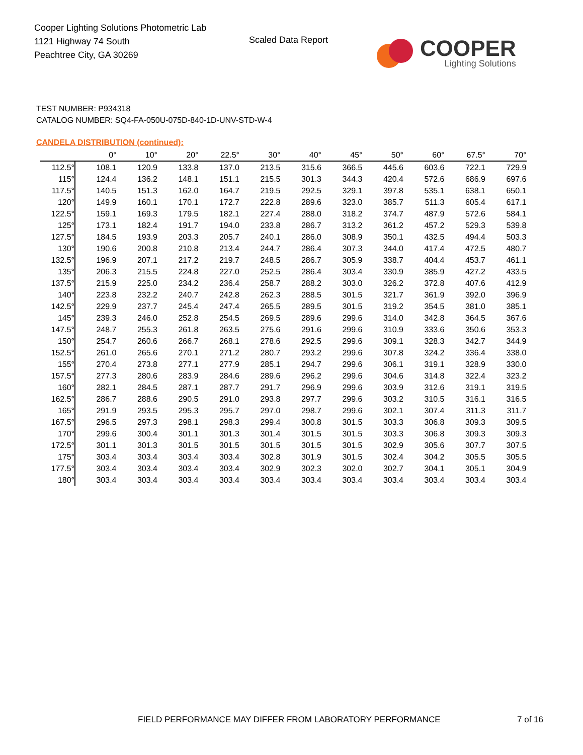Cooper Lighting Solutions Photometric Lab
1121 Highway 74 South
Peachtree City, GA 30269
Scaled Data Report
COOPER
Lighting Solutions
TEST NUMBER: P934318
CATALOG NUMBER: SQ4-FA-050U-075D-840-1D-UNV-STD-W-4
CANDELA DISTRIBUTION (continued):
| | 0° | 10° | 20° | 22.5° | 30° | 40° | 45° | 50° | 60° | 67.5° | 70° |
| --- | --- | --- | --- | --- | --- | --- | --- | --- | --- | --- | --- |
| 112.5° | 108.1 | 120.9 | 133.8 | 137.0 | 213.5 | 315.6 | 366.5 | 445.6 | 603.6 | 722.1 | 729.9 |
| 115° | 124.4 | 136.2 | 148.1 | 151.1 | 215.5 | 301.3 | 344.3 | 420.4 | 572.6 | 686.9 | 697.6 |
| 117.5° | 140.5 | 151.3 | 162.0 | 164.7 | 219.5 | 292.5 | 329.1 | 397.8 | 535.1 | 638.1 | 650.1 |
| 120° | 149.9 | 160.1 | 170.1 | 172.7 | 222.8 | 289.6 | 323.0 | 385.7 | 511.3 | 605.4 | 617.1 |
| 122.5° | 159.1 | 169.3 | 179.5 | 182.1 | 227.4 | 288.0 | 318.2 | 374.7 | 487.9 | 572.6 | 584.1 |
| 125° | 173.1 | 182.4 | 191.7 | 194.0 | 233.8 | 286.7 | 313.2 | 361.2 | 457.2 | 529.3 | 539.8 |
| 127.5° | 184.5 | 193.9 | 203.3 | 205.7 | 240.1 | 286.0 | 308.9 | 350.1 | 432.5 | 494.4 | 503.3 |
| 130° | 190.6 | 200.8 | 210.8 | 213.4 | 244.7 | 286.4 | 307.3 | 344.0 | 417.4 | 472.5 | 480.7 |
| 132.5° | 196.9 | 207.1 | 217.2 | 219.7 | 248.5 | 286.7 | 305.9 | 338.7 | 404.4 | 453.7 | 461.1 |
| 135° | 206.3 | 215.5 | 224.8 | 227.0 | 252.5 | 286.4 | 303.4 | 330.9 | 385.9 | 427.2 | 433.5 |
| 137.5° | 215.9 | 225.0 | 234.2 | 236.4 | 258.7 | 288.2 | 303.0 | 326.2 | 372.8 | 407.6 | 412.9 |
| 140° | 223.8 | 232.2 | 240.7 | 242.8 | 262.3 | 288.5 | 301.5 | 321.7 | 361.9 | 392.0 | 396.9 |
| 142.5° | 229.9 | 237.7 | 245.4 | 247.4 | 265.5 | 289.5 | 301.5 | 319.2 | 354.5 | 381.0 | 385.1 |
| 145° | 239.3 | 246.0 | 252.8 | 254.5 | 269.5 | 289.6 | 299.6 | 314.0 | 342.8 | 364.5 | 367.6 |
| 147.5° | 248.7 | 255.3 | 261.8 | 263.5 | 275.6 | 291.6 | 299.6 | 310.9 | 333.6 | 350.6 | 353.3 |
| 150° | 254.7 | 260.6 | 266.7 | 268.1 | 278.6 | 292.5 | 299.6 | 309.1 | 328.3 | 342.7 | 344.9 |
| 152.5° | 261.0 | 265.6 | 270.1 | 271.2 | 280.7 | 293.2 | 299.6 | 307.8 | 324.2 | 336.4 | 338.0 |
| 155° | 270.4 | 273.8 | 277.1 | 277.9 | 285.1 | 294.7 | 299.6 | 306.1 | 319.1 | 328.9 | 330.0 |
| 157.5° | 277.3 | 280.6 | 283.9 | 284.6 | 289.6 | 296.2 | 299.6 | 304.6 | 314.8 | 322.4 | 323.2 |
| 160° | 282.1 | 284.5 | 287.1 | 287.7 | 291.7 | 296.9 | 299.6 | 303.9 | 312.6 | 319.1 | 319.5 |
| 162.5° | 286.7 | 288.6 | 290.5 | 291.0 | 293.8 | 297.7 | 299.6 | 303.2 | 310.5 | 316.1 | 316.5 |
| 165° | 291.9 | 293.5 | 295.3 | 295.7 | 297.0 | 298.7 | 299.6 | 302.1 | 307.4 | 311.3 | 311.7 |
| 167.5° | 296.5 | 297.3 | 298.1 | 298.3 | 299.4 | 300.8 | 301.5 | 303.3 | 306.8 | 309.3 | 309.5 |
| 170° | 299.6 | 300.4 | 301.1 | 301.3 | 301.4 | 301.5 | 301.5 | 303.3 | 306.8 | 309.3 | 309.3 |
| 172.5° | 301.1 | 301.3 | 301.5 | 301.5 | 301.5 | 301.5 | 301.5 | 302.9 | 305.6 | 307.7 | 307.5 |
| 175° | 303.4 | 303.4 | 303.4 | 303.4 | 302.8 | 301.9 | 301.5 | 302.4 | 304.2 | 305.5 | 305.5 |
| 177.5° | 303.4 | 303.4 | 303.4 | 303.4 | 302.9 | 302.3 | 302.0 | 302.7 | 304.1 | 305.1 | 304.9 |
| 180° | 303.4 | 303.4 | 303.4 | 303.4 | 303.4 | 303.4 | 303.4 | 303.4 | 303.4 | 303.4 | 303.4 |
FIELD PERFORMANCE MAY DIFFER FROM LABORATORY PERFORMANCE
7 of 16